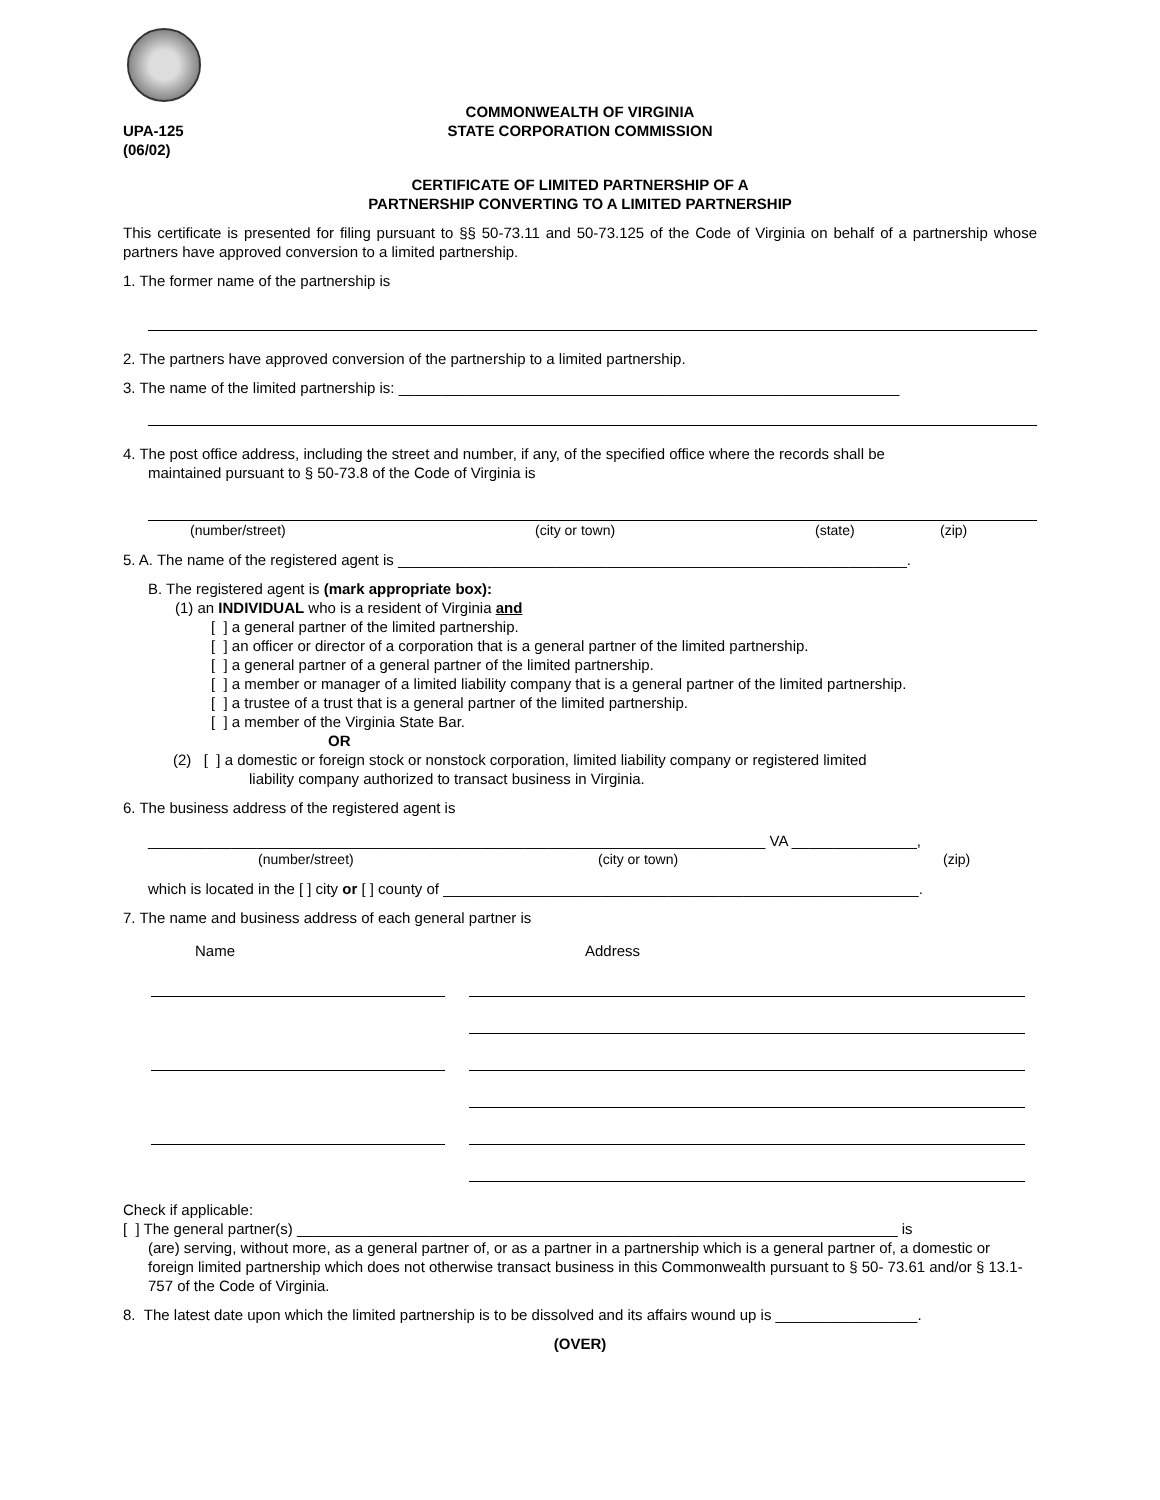UPA-125
(06/02)
COMMONWEALTH OF VIRGINIA
STATE CORPORATION COMMISSION
CERTIFICATE OF LIMITED PARTNERSHIP OF A
PARTNERSHIP CONVERTING TO A LIMITED PARTNERSHIP
This certificate is presented for filing pursuant to §§ 50-73.11 and 50-73.125 of the Code of Virginia on behalf of a partnership whose partners have approved conversion to a limited partnership.
1. The former name of the partnership is
2. The partners have approved conversion of the partnership to a limited partnership.
3. The name of the limited partnership is: ____________________________________________________________
4. The post office address, including the street and number, if any, of the specified office where the records shall be
maintained pursuant to § 50-73.8 of the Code of Virginia is
(number/street) (city or town) (state) (zip)
5. A. The name of the registered agent is _____________________________________________________________.
B. The registered agent is (mark appropriate box):
(1) an INDIVIDUAL who is a resident of Virginia and
[ ] a general partner of the limited partnership.
[ ] an officer or director of a corporation that is a general partner of the limited partnership.
[ ] a general partner of a general partner of the limited partnership.
[ ] a member or manager of a limited liability company that is a general partner of the limited partnership.
[ ] a trustee of a trust that is a general partner of the limited partnership.
[ ] a member of the Virginia State Bar.
OR
(2) [ ] a domestic or foreign stock or nonstock corporation, limited liability company or registered limited
liability company authorized to transact business in Virginia.
6. The business address of the registered agent is
__________________________________________________________________________ VA _______________,
(number/street) (city or town) (zip)
which is located in the [ ] city or [ ] county of _________________________________________________________.
7. The name and business address of each general partner is
Name Address
Check if applicable:
[ ] The general partner(s) ________________________________________________________________________ is
(are) serving, without more, as a general partner of, or as a partner in a partnership which is a general partner of, a domestic or foreign limited partnership which does not otherwise transact business in this Commonwealth pursuant to § 50- 73.61 and/or § 13.1-757 of the Code of Virginia.
8. The latest date upon which the limited partnership is to be dissolved and its affairs wound up is _________________.
(OVER)